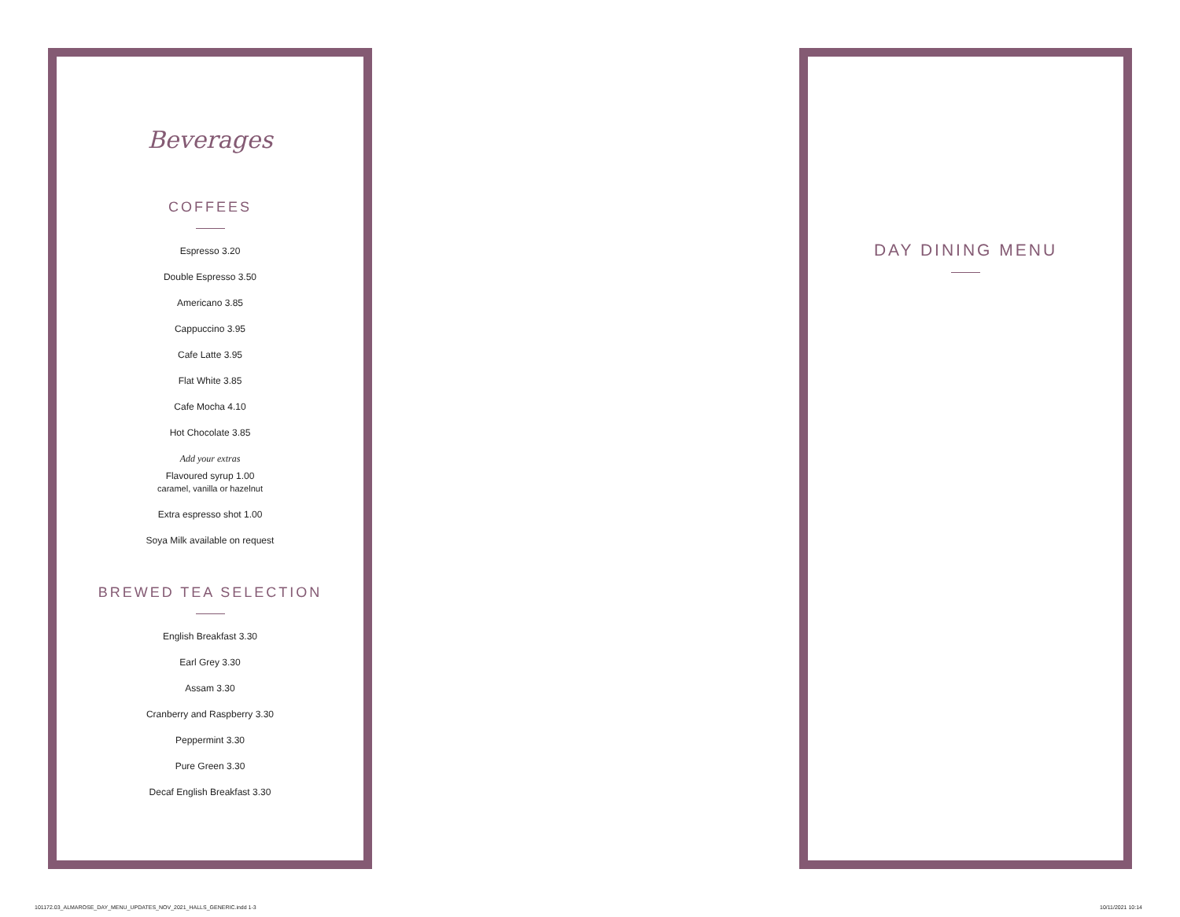Beverages
COFFEES
Espresso 3.20
Double Espresso 3.50
Americano 3.85
Cappuccino 3.95
Cafe Latte 3.95
Flat White 3.85
Cafe Mocha 4.10
Hot Chocolate 3.85
Add your extras
Flavoured syrup 1.00
caramel, vanilla or hazelnut
Extra espresso shot 1.00
Soya Milk available on request
BREWED TEA SELECTION
English Breakfast 3.30
Earl Grey 3.30
Assam 3.30
Cranberry and Raspberry 3.30
Peppermint 3.30
Pure Green 3.30
Decaf English Breakfast 3.30
DAY DINING MENU
101172.03_ALMAROSE_DAY_MENU_UPDATES_NOV_2021_HALLS_GENERIC.indd 1-3
10/11/2021 10:14